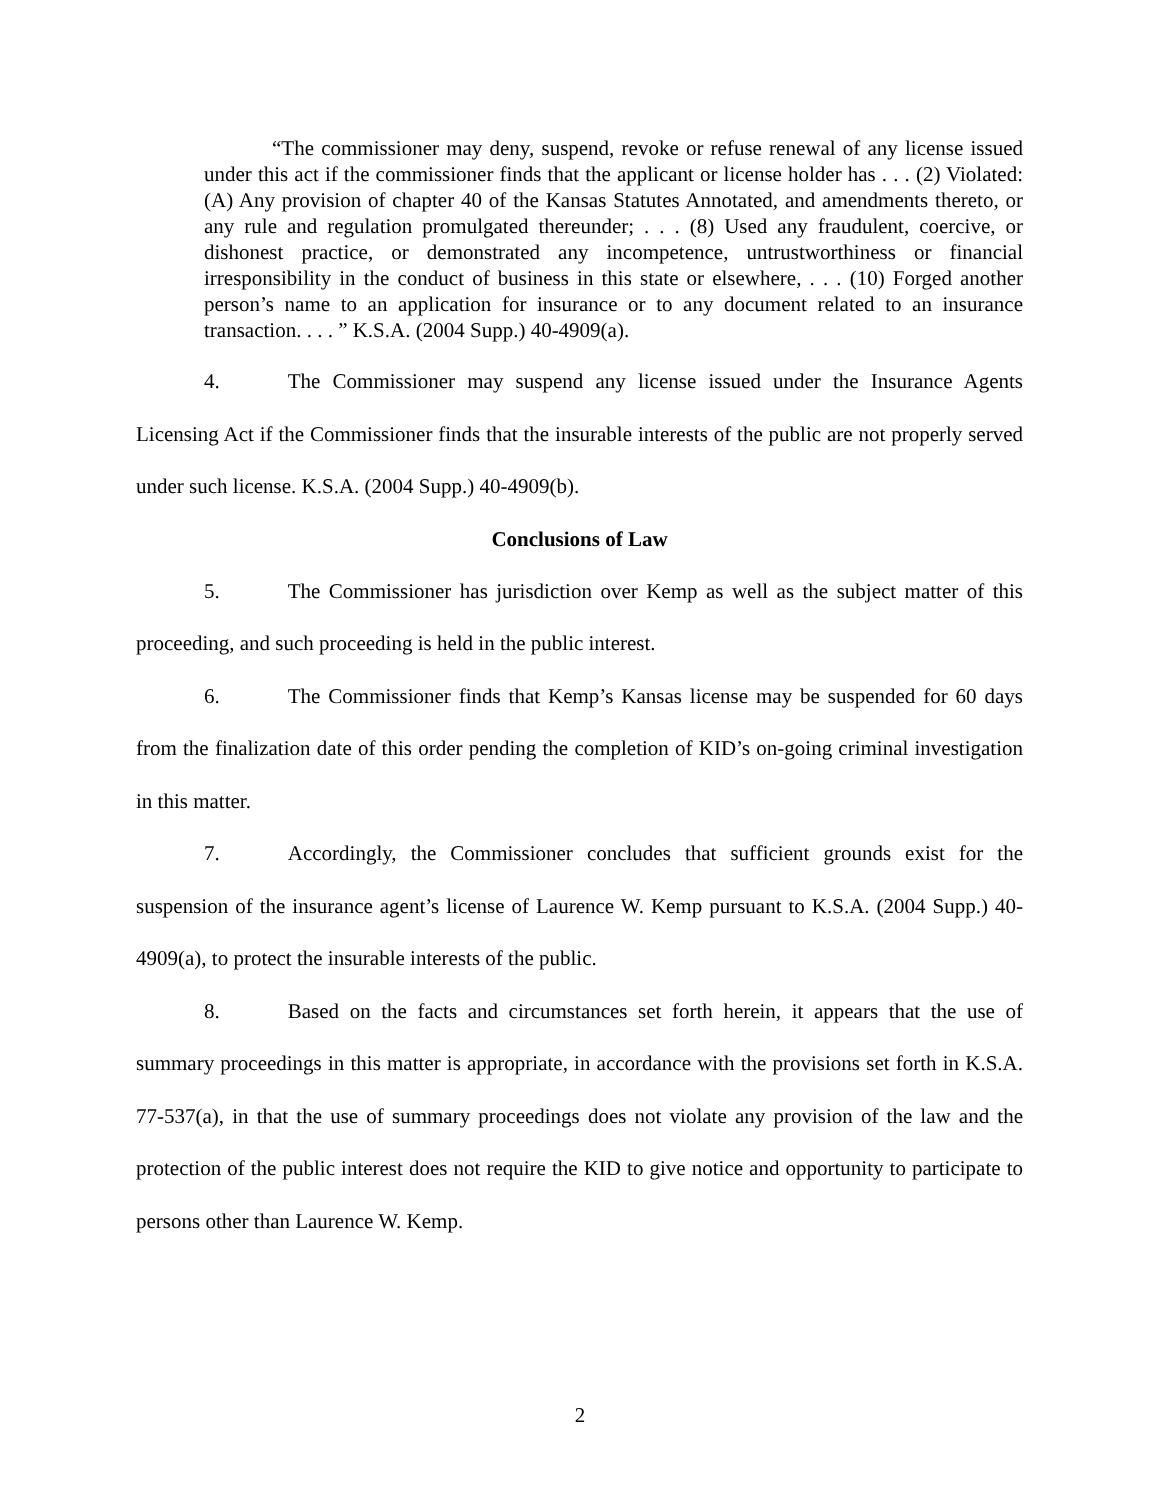“The commissioner may deny, suspend, revoke or refuse renewal of any license issued under this act if the commissioner finds that the applicant or license holder has . . . (2) Violated: (A) Any provision of chapter 40 of the Kansas Statutes Annotated, and amendments thereto, or any rule and regulation promulgated thereunder; . . . (8) Used any fraudulent, coercive, or dishonest practice, or demonstrated any incompetence, untrustworthiness or financial irresponsibility in the conduct of business in this state or elsewhere, . . . (10) Forged another person’s name to an application for insurance or to any document related to an insurance transaction. . . . ” K.S.A. (2004 Supp.) 40-4909(a).
4. The Commissioner may suspend any license issued under the Insurance Agents Licensing Act if the Commissioner finds that the insurable interests of the public are not properly served under such license. K.S.A. (2004 Supp.) 40-4909(b).
Conclusions of Law
5. The Commissioner has jurisdiction over Kemp as well as the subject matter of this proceeding, and such proceeding is held in the public interest.
6. The Commissioner finds that Kemp’s Kansas license may be suspended for 60 days from the finalization date of this order pending the completion of KID’s on-going criminal investigation in this matter.
7. Accordingly, the Commissioner concludes that sufficient grounds exist for the suspension of the insurance agent’s license of Laurence W. Kemp pursuant to K.S.A. (2004 Supp.) 40-4909(a), to protect the insurable interests of the public.
8. Based on the facts and circumstances set forth herein, it appears that the use of summary proceedings in this matter is appropriate, in accordance with the provisions set forth in K.S.A. 77-537(a), in that the use of summary proceedings does not violate any provision of the law and the protection of the public interest does not require the KID to give notice and opportunity to participate to persons other than Laurence W. Kemp.
2